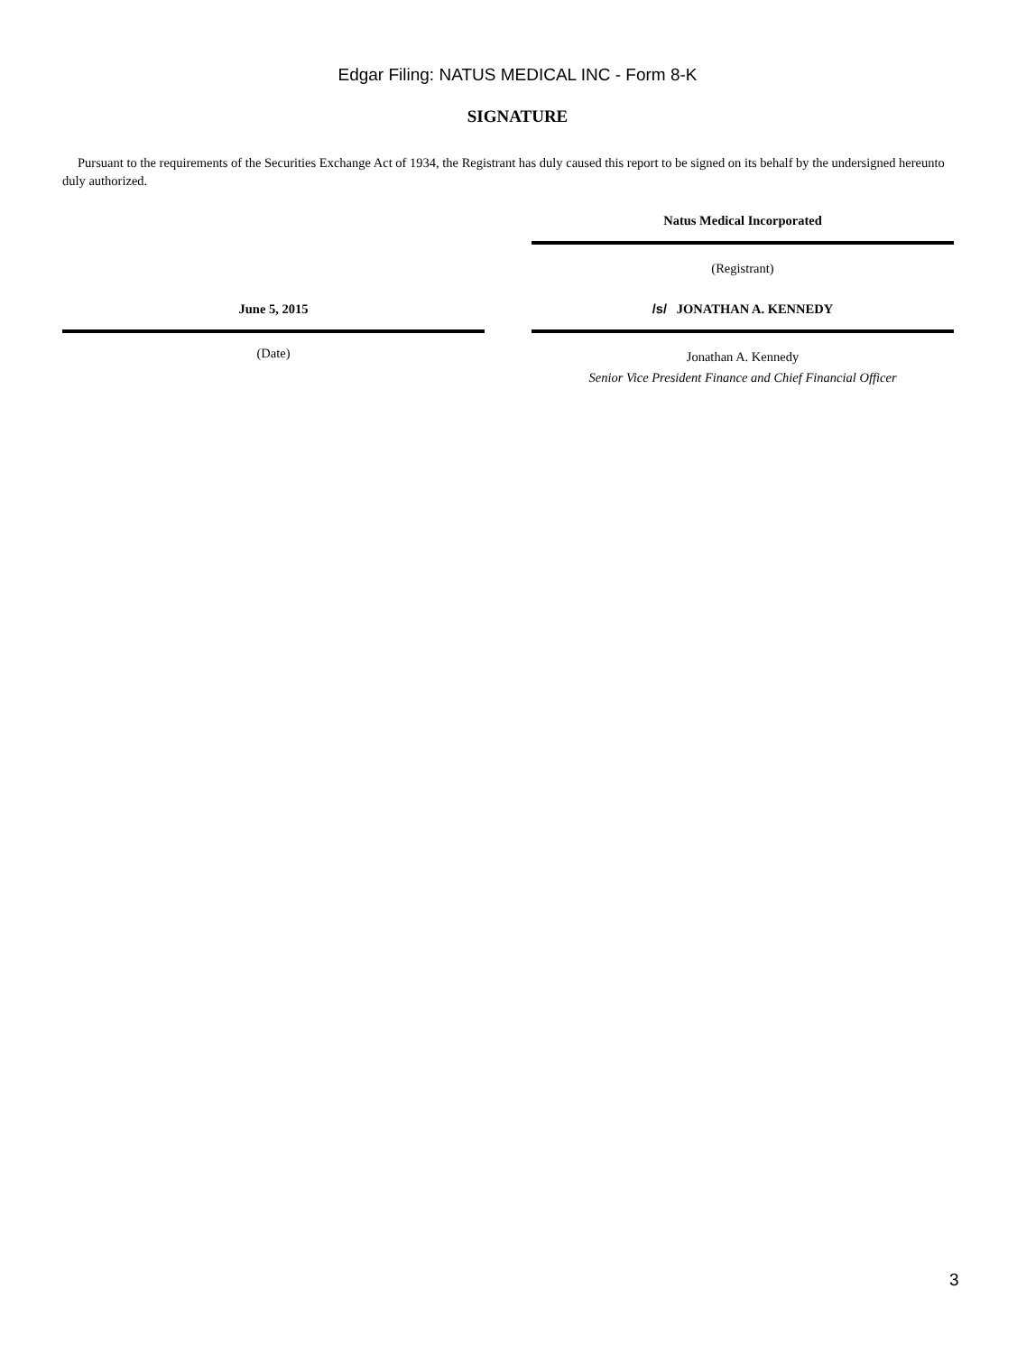Edgar Filing: NATUS MEDICAL INC - Form 8-K
SIGNATURE
Pursuant to the requirements of the Securities Exchange Act of 1934, the Registrant has duly caused this report to be signed on its behalf by the undersigned hereunto duly authorized.
Natus Medical Incorporated
(Registrant)
June 5, 2015
(Date)
/s/ JONATHAN A. KENNEDY
Jonathan A. Kennedy
Senior Vice President Finance and Chief Financial Officer
3